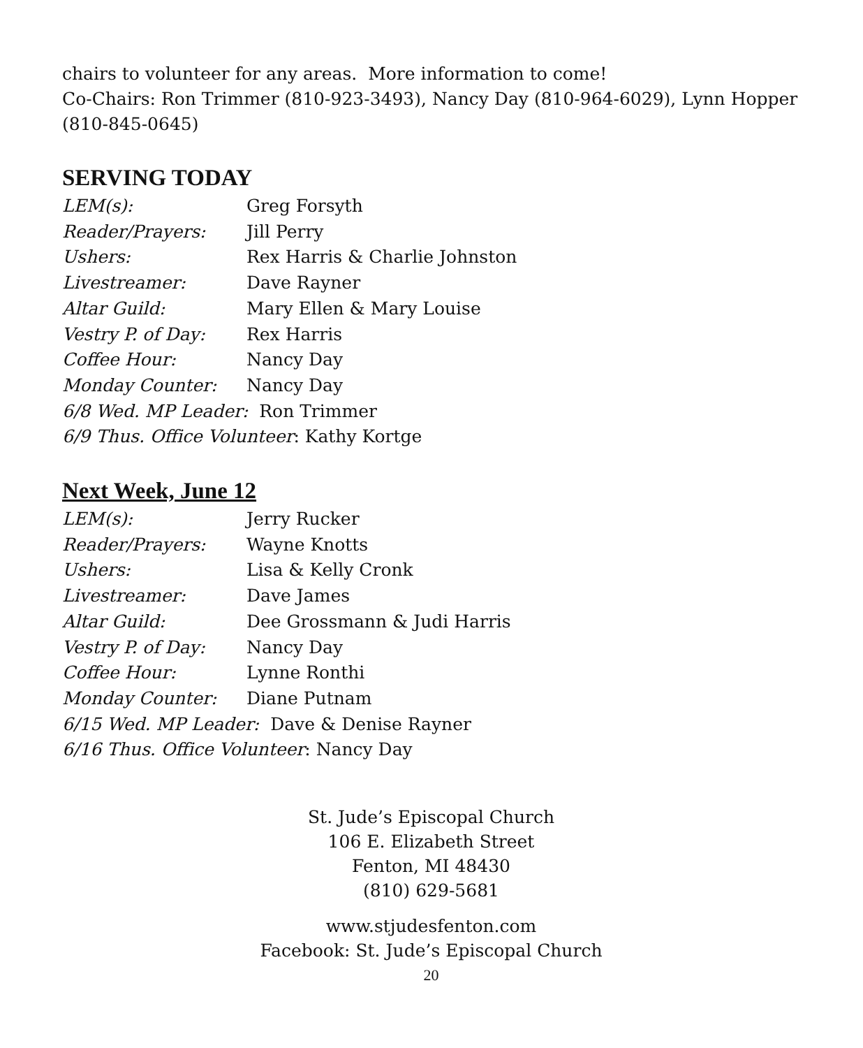chairs to volunteer for any areas. More information to come!
Co-Chairs: Ron Trimmer (810-923-3493), Nancy Day (810-964-6029), Lynn Hopper (810-845-0645)
SERVING TODAY
LEM(s): Greg Forsyth
Reader/Prayers: Jill Perry
Ushers: Rex Harris & Charlie Johnston
Livestreamer: Dave Rayner
Altar Guild: Mary Ellen & Mary Louise
Vestry P. of Day: Rex Harris
Coffee Hour: Nancy Day
Monday Counter: Nancy Day
6/8 Wed. MP Leader: Ron Trimmer
6/9 Thus. Office Volunteer: Kathy Kortge
Next Week, June 12
LEM(s): Jerry Rucker
Reader/Prayers: Wayne Knotts
Ushers: Lisa & Kelly Cronk
Livestreamer: Dave James
Altar Guild: Dee Grossmann & Judi Harris
Vestry P. of Day: Nancy Day
Coffee Hour: Lynne Ronthi
Monday Counter: Diane Putnam
6/15 Wed. MP Leader: Dave & Denise Rayner
6/16 Thus. Office Volunteer: Nancy Day
St. Jude’s Episcopal Church
106 E. Elizabeth Street
Fenton, MI 48430
(810) 629-5681
www.stjudesfenton.com
Facebook: St. Jude’s Episcopal Church
20